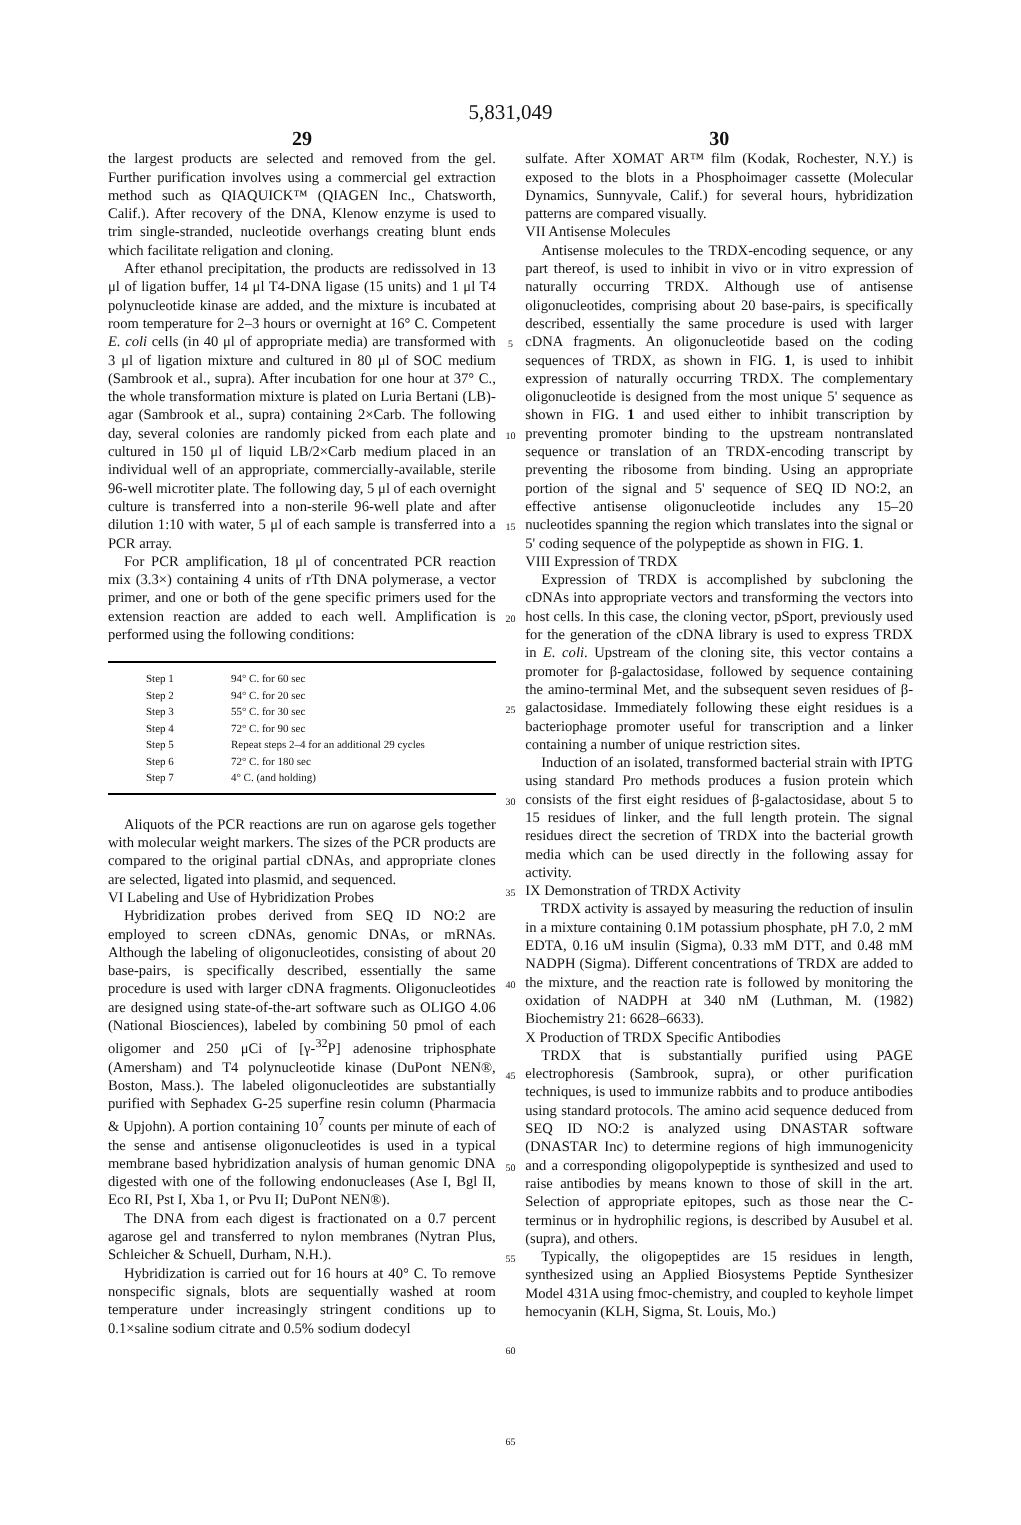5,831,049
29
the largest products are selected and removed from the gel. Further purification involves using a commercial gel extraction method such as QIAQUICK™ (QIAGEN Inc., Chatsworth, Calif.). After recovery of the DNA, Klenow enzyme is used to trim single-stranded, nucleotide overhangs creating blunt ends which facilitate religation and cloning.
After ethanol precipitation, the products are redissolved in 13 μl of ligation buffer, 14 μl T4-DNA ligase (15 units) and 1 μl T4 polynucleotide kinase are added, and the mixture is incubated at room temperature for 2–3 hours or overnight at 16° C. Competent E. coli cells (in 40 μl of appropriate media) are transformed with 3 μl of ligation mixture and cultured in 80 μl of SOC medium (Sambrook et al., supra). After incubation for one hour at 37° C., the whole transformation mixture is plated on Luria Bertani (LB)-agar (Sambrook et al., supra) containing 2×Carb. The following day, several colonies are randomly picked from each plate and cultured in 150 μl of liquid LB/2×Carb medium placed in an individual well of an appropriate, commercially-available, sterile 96-well microtiter plate. The following day, 5 μl of each overnight culture is transferred into a non-sterile 96-well plate and after dilution 1:10 with water, 5 μl of each sample is transferred into a PCR array.
For PCR amplification, 18 μl of concentrated PCR reaction mix (3.3×) containing 4 units of rTth DNA polymerase, a vector primer, and one or both of the gene specific primers used for the extension reaction are added to each well. Amplification is performed using the following conditions:
| Step 1 | 94° C. for 60 sec |
| Step 2 | 94° C. for 20 sec |
| Step 3 | 55° C. for 30 sec |
| Step 4 | 72° C. for 90 sec |
| Step 5 | Repeat steps 2–4 for an additional 29 cycles |
| Step 6 | 72° C. for 180 sec |
| Step 7 | 4° C. (and holding) |
Aliquots of the PCR reactions are run on agarose gels together with molecular weight markers. The sizes of the PCR products are compared to the original partial cDNAs, and appropriate clones are selected, ligated into plasmid, and sequenced.
VI Labeling and Use of Hybridization Probes
Hybridization probes derived from SEQ ID NO:2 are employed to screen cDNAs, genomic DNAs, or mRNAs. Although the labeling of oligonucleotides, consisting of about 20 base-pairs, is specifically described, essentially the same procedure is used with larger cDNA fragments. Oligonucleotides are designed using state-of-the-art software such as OLIGO 4.06 (National Biosciences), labeled by combining 50 pmol of each oligomer and 250 μCi of [γ-<sup>32</sup>P] adenosine triphosphate (Amersham) and T4 polynucleotide kinase (DuPont NEN®, Boston, Mass.). The labeled oligonucleotides are substantially purified with Sephadex G-25 superfine resin column (Pharmacia & Upjohn). A portion containing 10<sup>7</sup> counts per minute of each of the sense and antisense oligonucleotides is used in a typical membrane based hybridization analysis of human genomic DNA digested with one of the following endonucleases (Ase I, Bgl II, Eco RI, Pst I, Xba 1, or Pvu II; DuPont NEN®).
The DNA from each digest is fractionated on a 0.7 percent agarose gel and transferred to nylon membranes (Nytran Plus, Schleicher & Schuell, Durham, N.H.).
Hybridization is carried out for 16 hours at 40° C. To remove nonspecific signals, blots are sequentially washed at room temperature under increasingly stringent conditions up to 0.1×saline sodium citrate and 0.5% sodium dodecyl
5
10
15
20
25
30
35
40
45
50
55
60
65
30
sulfate. After XOMAT AR™ film (Kodak, Rochester, N.Y.) is exposed to the blots in a Phosphoimager cassette (Molecular Dynamics, Sunnyvale, Calif.) for several hours, hybridization patterns are compared visually.
VII Antisense Molecules
Antisense molecules to the TRDX-encoding sequence, or any part thereof, is used to inhibit in vivo or in vitro expression of naturally occurring TRDX. Although use of antisense oligonucleotides, comprising about 20 base-pairs, is specifically described, essentially the same procedure is used with larger cDNA fragments. An oligonucleotide based on the coding sequences of TRDX, as shown in FIG. 1, is used to inhibit expression of naturally occurring TRDX. The complementary oligonucleotide is designed from the most unique 5' sequence as shown in FIG. 1 and used either to inhibit transcription by preventing promoter binding to the upstream nontranslated sequence or translation of an TRDX-encoding transcript by preventing the ribosome from binding. Using an appropriate portion of the signal and 5' sequence of SEQ ID NO:2, an effective antisense oligonucleotide includes any 15–20 nucleotides spanning the region which translates into the signal or 5' coding sequence of the polypeptide as shown in FIG. 1.
VIII Expression of TRDX
Expression of TRDX is accomplished by subcloning the cDNAs into appropriate vectors and transforming the vectors into host cells. In this case, the cloning vector, pSport, previously used for the generation of the cDNA library is used to express TRDX in E. coli. Upstream of the cloning site, this vector contains a promoter for β-galactosidase, followed by sequence containing the amino-terminal Met, and the subsequent seven residues of β-galactosidase. Immediately following these eight residues is a bacteriophage promoter useful for transcription and a linker containing a number of unique restriction sites.
Induction of an isolated, transformed bacterial strain with IPTG using standard Pro methods produces a fusion protein which consists of the first eight residues of β-galactosidase, about 5 to 15 residues of linker, and the full length protein. The signal residues direct the secretion of TRDX into the bacterial growth media which can be used directly in the following assay for activity.
IX Demonstration of TRDX Activity
TRDX activity is assayed by measuring the reduction of insulin in a mixture containing 0.1M potassium phosphate, pH 7.0, 2 mM EDTA, 0.16 uM insulin (Sigma), 0.33 mM DTT, and 0.48 mM NADPH (Sigma). Different concentrations of TRDX are added to the mixture, and the reaction rate is followed by monitoring the oxidation of NADPH at 340 nM (Luthman, M. (1982) Biochemistry 21: 6628–6633).
X Production of TRDX Specific Antibodies
TRDX that is substantially purified using PAGE electrophoresis (Sambrook, supra), or other purification techniques, is used to immunize rabbits and to produce antibodies using standard protocols. The amino acid sequence deduced from SEQ ID NO:2 is analyzed using DNASTAR software (DNASTAR Inc) to determine regions of high immunogenicity and a corresponding oligopolypeptide is synthesized and used to raise antibodies by means known to those of skill in the art. Selection of appropriate epitopes, such as those near the C-terminus or in hydrophilic regions, is described by Ausubel et al. (supra), and others.
Typically, the oligopeptides are 15 residues in length, synthesized using an Applied Biosystems Peptide Synthesizer Model 431A using fmoc-chemistry, and coupled to keyhole limpet hemocyanin (KLH, Sigma, St. Louis, Mo.)